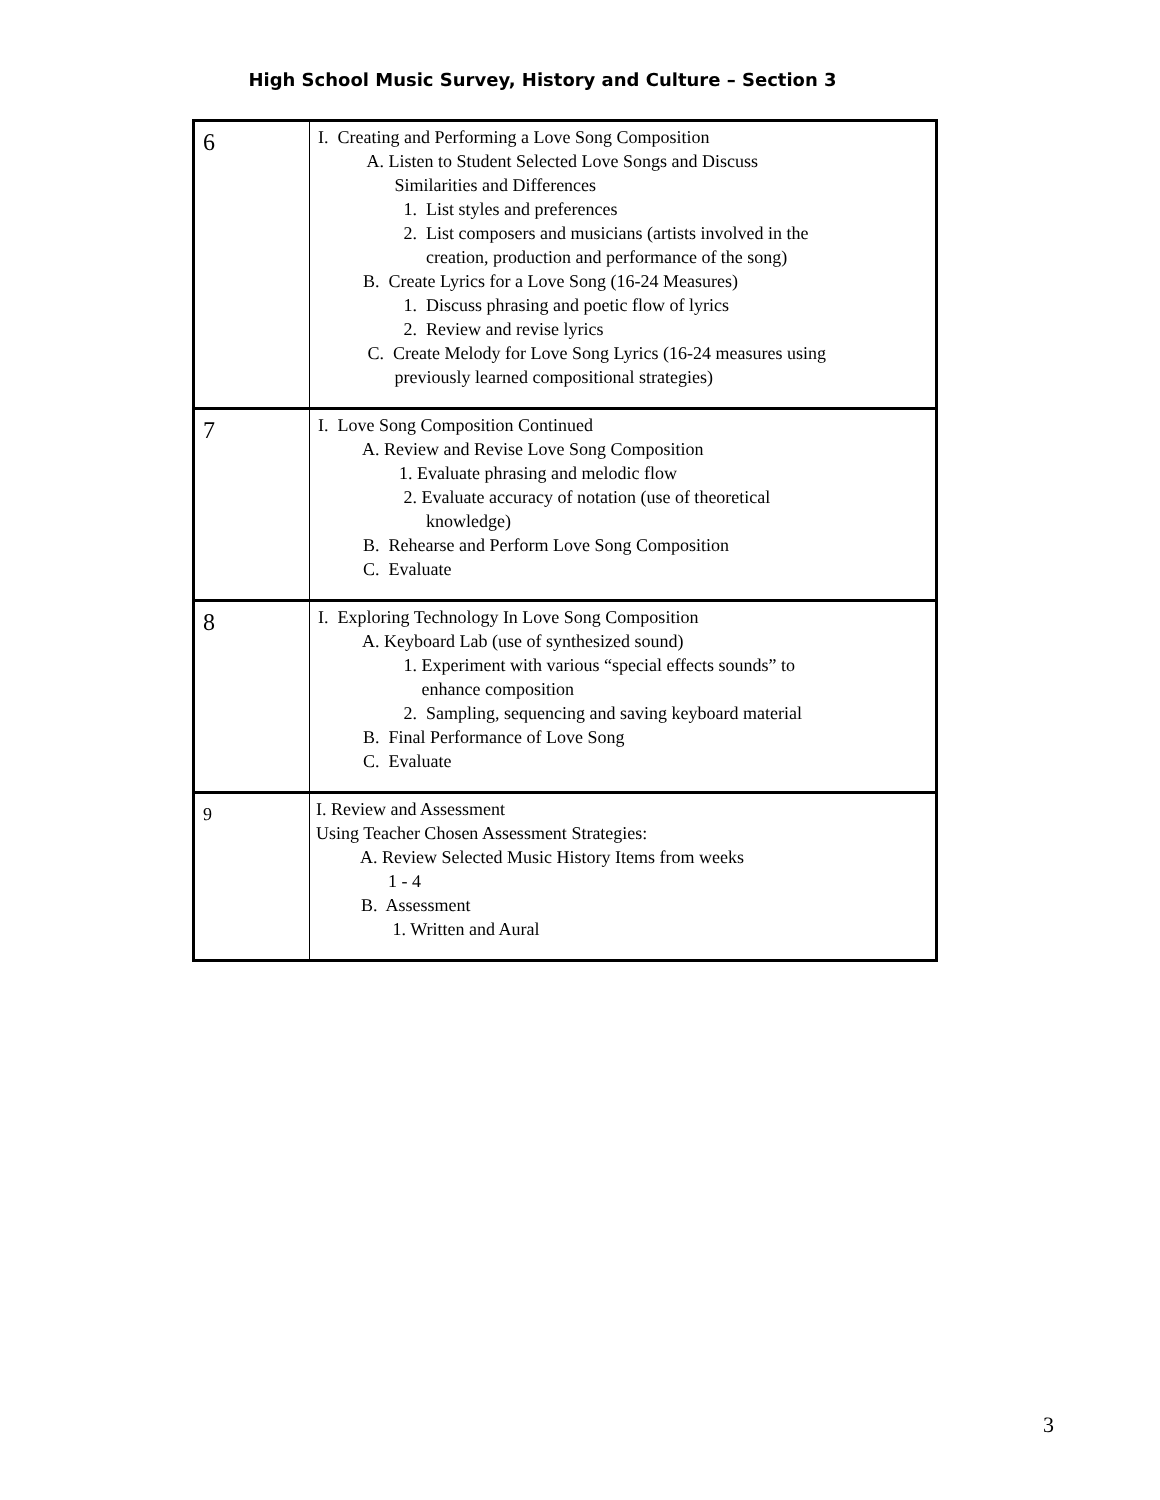High School Music Survey, History and Culture – Section 3
| 6 | I. Creating and Performing a Love Song Composition A. Listen to Student Selected Love Songs and Discuss Similarities and Differences 1. List styles and preferences 2. List composers and musicians (artists involved in the creation, production and performance of the song) B. Create Lyrics for a Love Song (16-24 Measures) 1. Discuss phrasing and poetic flow of lyrics 2. Review and revise lyrics C. Create Melody for Love Song Lyrics (16-24 measures using previously learned compositional strategies) |
| 7 | I. Love Song Composition Continued A. Review and Revise Love Song Composition 1. Evaluate phrasing and melodic flow 2. Evaluate accuracy of notation (use of theoretical knowledge) B. Rehearse and Perform Love Song Composition C. Evaluate |
| 8 | I. Exploring Technology In Love Song Composition A. Keyboard Lab (use of synthesized sound) 1. Experiment with various “special effects sounds” to enhance composition 2. Sampling, sequencing and saving keyboard material B. Final Performance of Love Song C. Evaluate |
| 9 | I. Review and Assessment Using Teacher Chosen Assessment Strategies: A. Review Selected Music History Items from weeks 1 - 4 B. Assessment 1. Written and Aural |
3